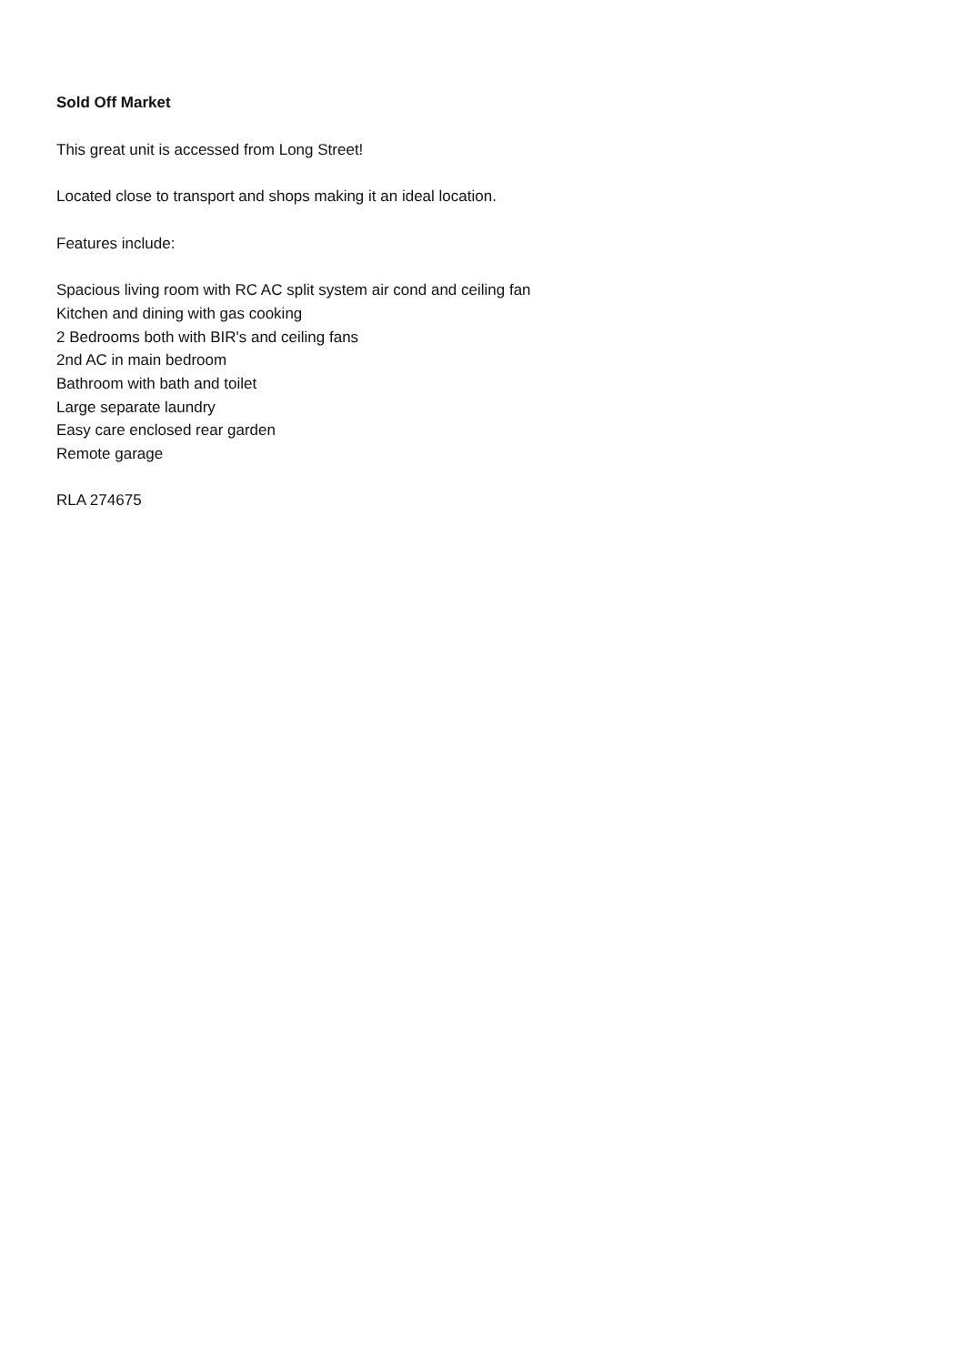Sold Off Market
This great unit is accessed from Long Street!
Located close to transport and shops making it an ideal location.
Features include:
Spacious living room with RC AC split system air cond and ceiling fan
Kitchen and dining with gas cooking
2 Bedrooms both with BIR's and ceiling fans
2nd AC in main bedroom
Bathroom with bath and toilet
Large separate laundry
Easy care enclosed rear garden
Remote garage
RLA 274675